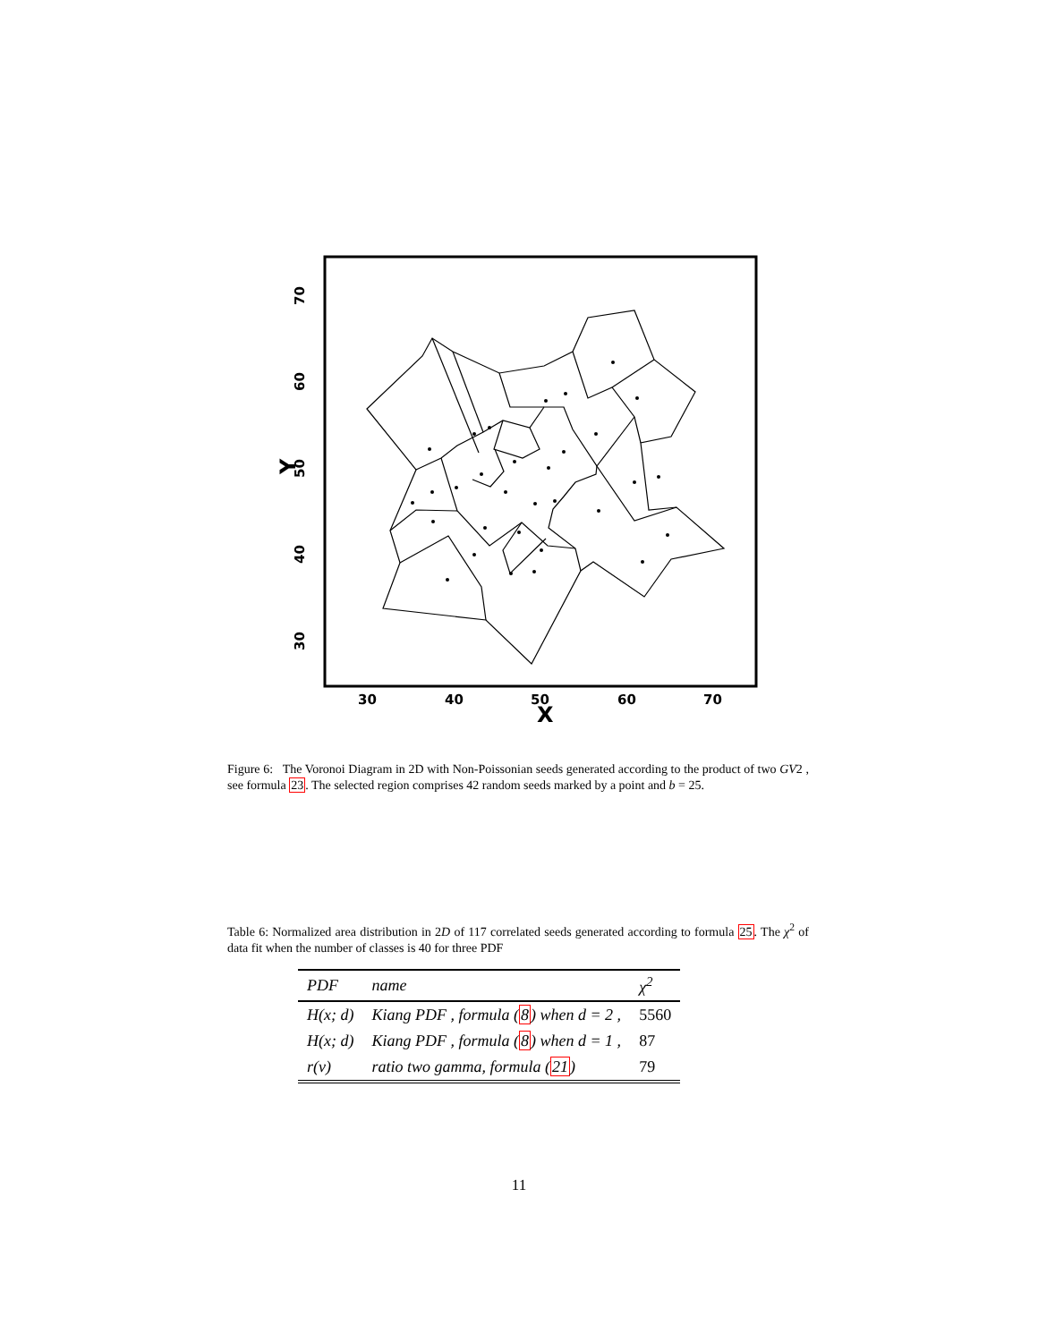30
40
50
60
70
X
30
40
50
60
70
Y
Figure 6: The Voronoi Diagram in 2D with Non-Poissonian seeds generated according to the product of two GV2 , see formula 23. The selected region comprises 42 random seeds marked by a point and b = 25.
Table 6: Normalized area distribution in 2D of 117 correlated seeds generated according to formula 25. The χ<sup>2</sup> of data fit when the number of classes is 40 for three PDF
| PDF | name | χ<sup>2</sup> |
| --- | --- | --- |
| H(x; d) | Kiang PDF , formula ( 8 ) when d = 2 , | 5560 |
| H(x; d) | Kiang PDF , formula ( 8 ) when d = 1 , | 87 |
| r(v) | ratio two gamma, formula ( 21 ) | 79 |
11